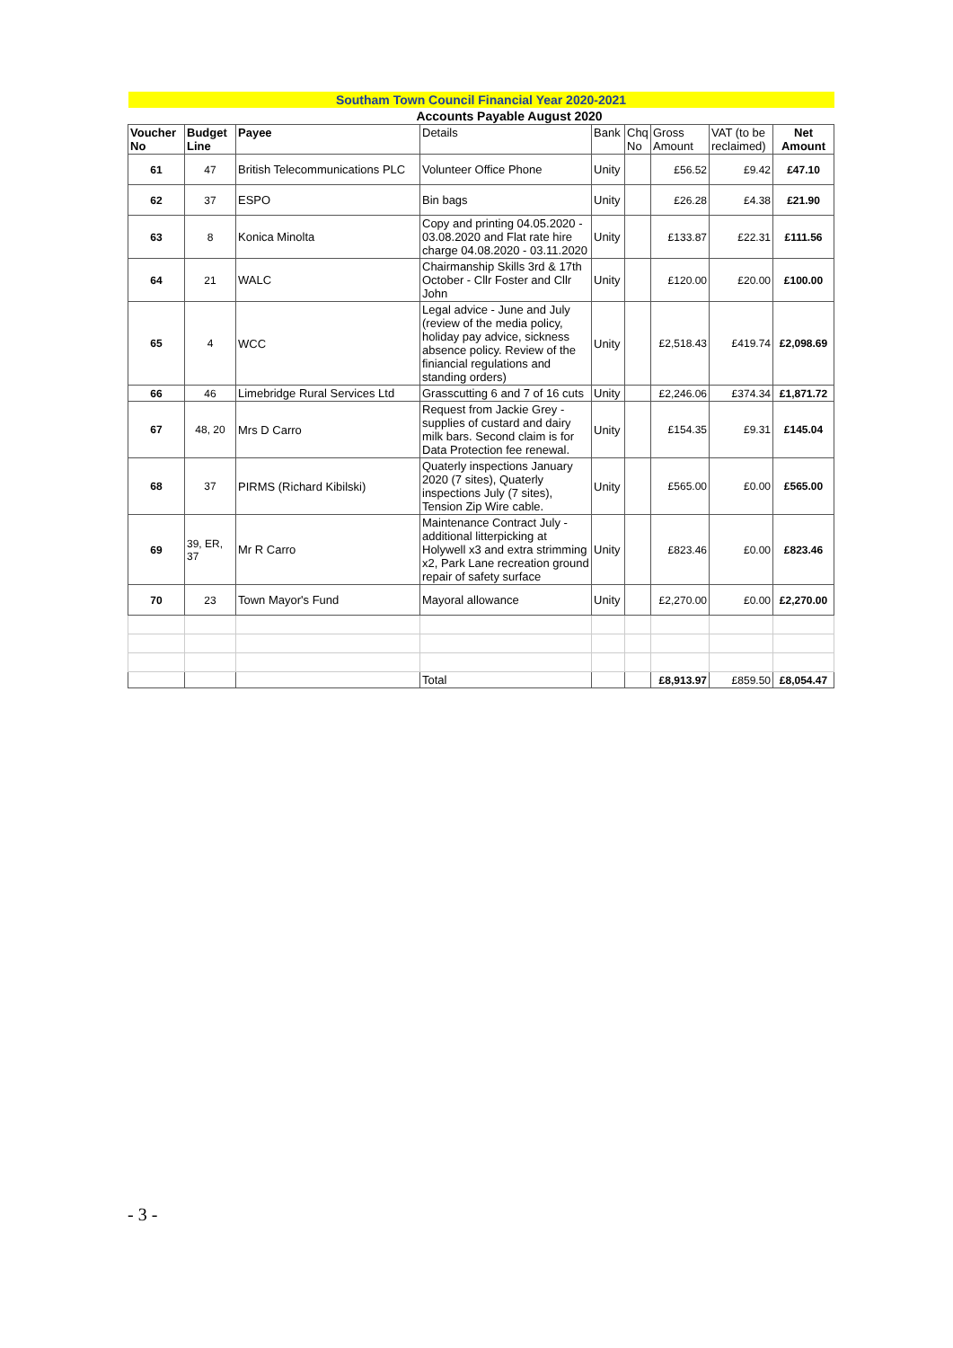| Southam Town Council Financial Year 2020-2021 | | | | | | | | |
| | Accounts Payable August 2020 | | | | | | | |
| Voucher No | Budget Line | Payee | Details | Bank | Chq No | Gross Amount | VAT (to be reclaimed) | Net Amount |
| 61 | 47 | British Telecommunications PLC | Volunteer Office Phone | Unity | | £56.52 | £9.42 | £47.10 |
| 62 | 37 | ESPO | Bin bags | Unity | | £26.28 | £4.38 | £21.90 |
| 63 | 8 | Konica Minolta | Copy and printing 04.05.2020 - 03.08.2020 and Flat rate hire charge 04.08.2020 - 03.11.2020 | Unity | | £133.87 | £22.31 | £111.56 |
| 64 | 21 | WALC | Chairmanship Skills 3rd & 17th October - Cllr Foster and Cllr John | Unity | | £120.00 | £20.00 | £100.00 |
| 65 | 4 | WCC | Legal advice - June and July (review of the media policy, holiday pay advice, sickness absence policy. Review of the finiancial regulations and standing orders) | Unity | | £2,518.43 | £419.74 | £2,098.69 |
| 66 | 46 | Limebridge Rural Services Ltd | Grasscutting 6 and 7 of 16 cuts | Unity | | £2,246.06 | £374.34 | £1,871.72 |
| 67 | 48, 20 | Mrs D Carro | Request from Jackie Grey - supplies of custard and dairy milk bars. Second claim is for Data Protection fee renewal. | Unity | | £154.35 | £9.31 | £145.04 |
| 68 | 37 | PIRMS (Richard Kibilski) | Quaterly inspections January 2020 (7 sites), Quaterly inspections July (7 sites), Tension Zip Wire cable. | Unity | | £565.00 | £0.00 | £565.00 |
| 69 | 39, ER, 37 | Mr R Carro | Maintenance Contract July - additional litterpicking at Holywell x3 and extra strimming x2, Park Lane recreation ground repair of safety surface | Unity | | £823.46 | £0.00 | £823.46 |
| 70 | 23 | Town Mayor's Fund | Mayoral allowance | Unity | | £2,270.00 | £0.00 | £2,270.00 |
| | | | Total | | | £8,913.97 | £859.50 | £8,054.47 |
- 3 -